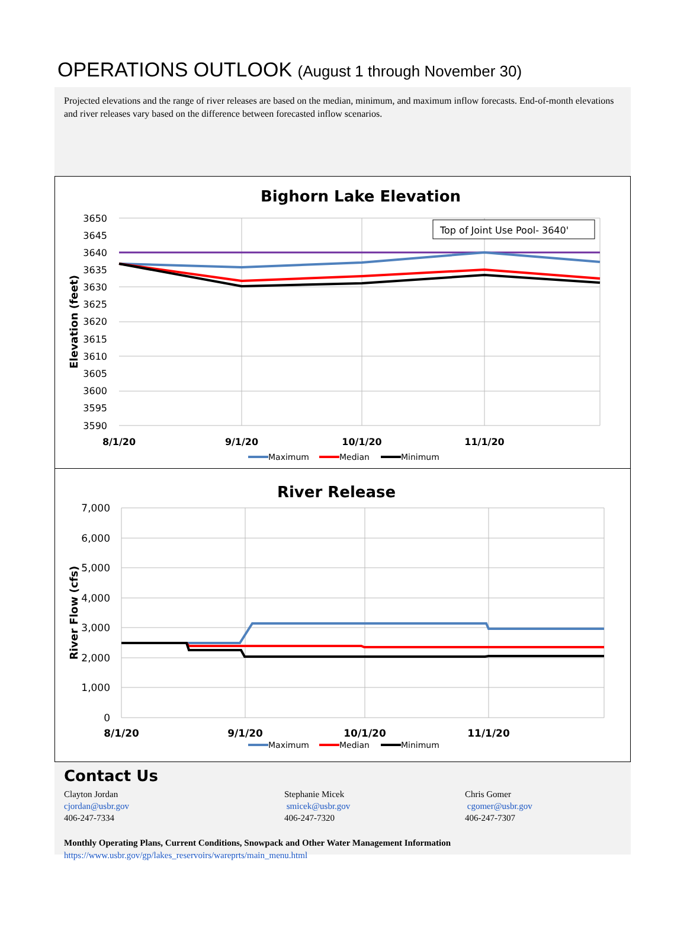OPERATIONS OUTLOOK (August 1 through November 30)
Projected elevations and the range of river releases are based on the median, minimum, and maximum inflow forecasts. End-of-month elevations and river releases vary based on the difference between forecasted inflow scenarios.
Bighorn Lake Elevation
3650
3645
3640
3635
3630
3625
3620
3615
3610
3605
3600
3595
3590
Elevation (feet)
Top of Joint Use Pool- 3640'
8/1/20
9/1/20
10/1/20
11/1/20
Maximum
Median
Minimum
River Release
7,000
6,000
5,000
4,000
3,000
2,000
1,000
0
River Flow (cfs)
8/1/20
9/1/20
10/1/20
11/1/20
Maximum
Median
Minimum
Contact Us
Clayton Jordan
cjordan@usbr.gov
406-247-7334
Stephanie Micek
smicek@usbr.gov
406-247-7320
Chris Gomer
cgomer@usbr.gov
406-247-7307
Monthly Operating Plans, Current Conditions, Snowpack and Other Water Management Information
https://www.usbr.gov/gp/lakes_reservoirs/wareprts/main_menu.html